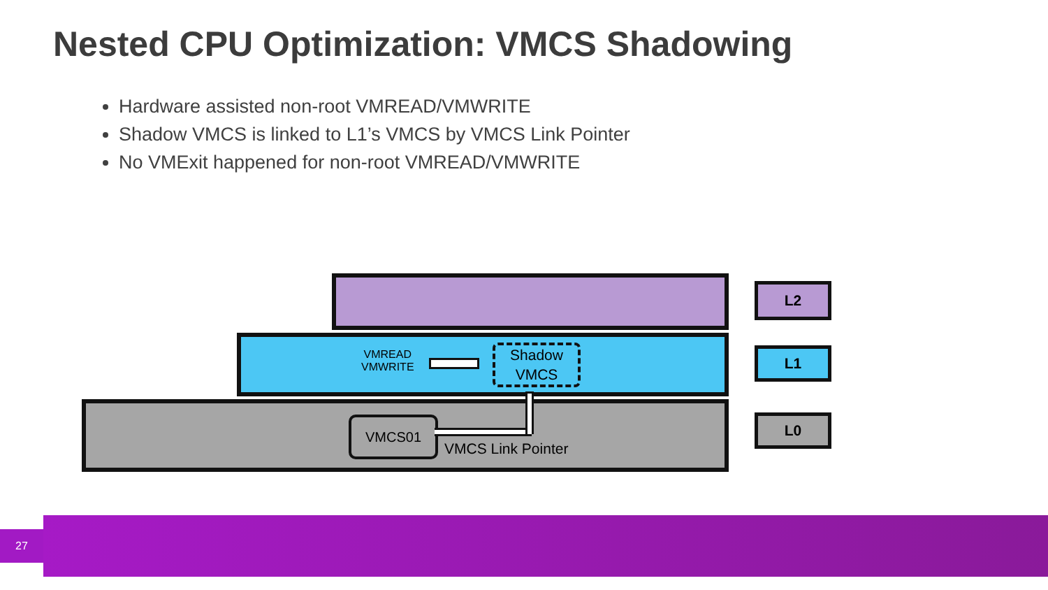Nested CPU Optimization: VMCS Shadowing
Hardware assisted non-root VMREAD/VMWRITE
Shadow VMCS is linked to L1’s VMCS by VMCS Link Pointer
No VMExit happened for non-root VMREAD/VMWRITE
VMREAD
VMWRITE
Shadow
VMCS
VMCS01
VMCS Link Pointer
L2
L1
L0
27